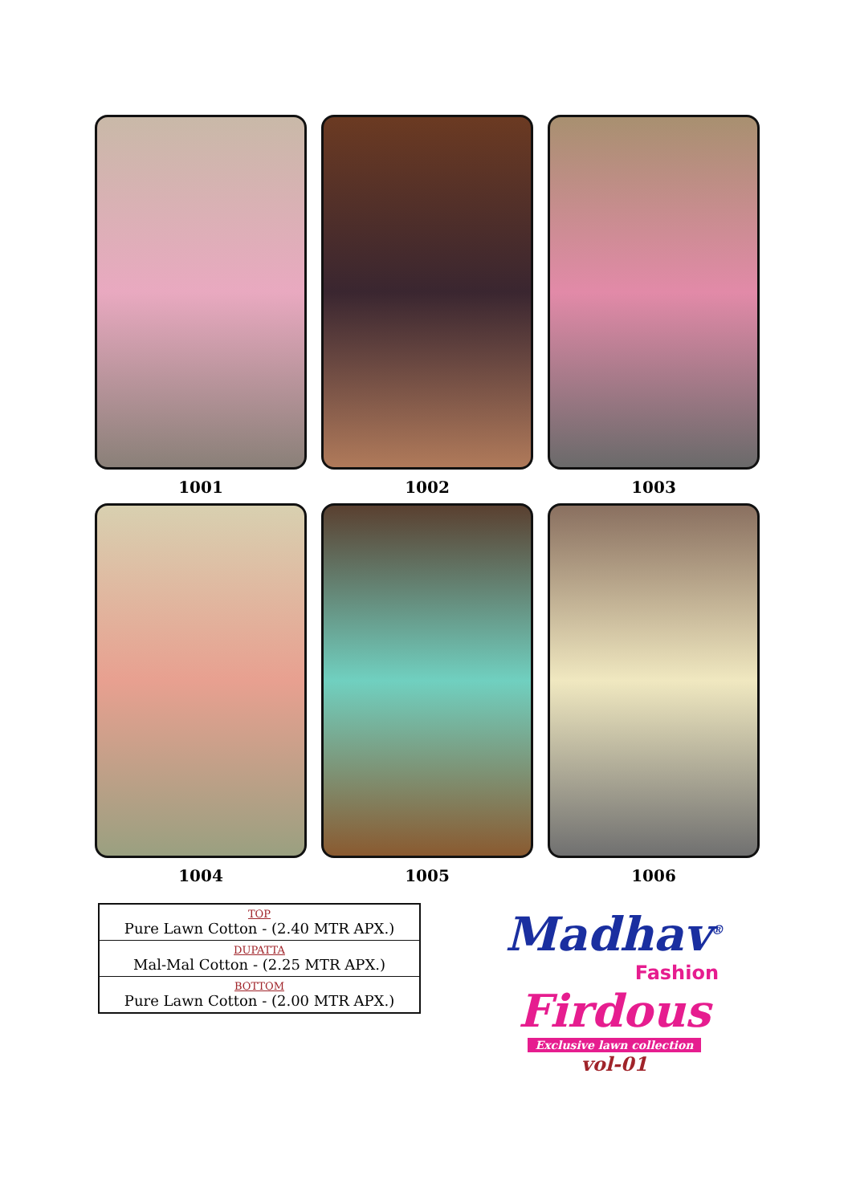1001
1002
1003
1004
1005
1006
| TOP Pure Lawn Cotton - (2.40 MTR APX.) |
| DUPATTA Mal-Mal Cotton - (2.25 MTR APX.) |
| BOTTOM Pure Lawn Cotton - (2.00 MTR APX.) |
Madhav<sup>®</sup>
Fashion
Firdous
Exclusive lawn collection
vol-01